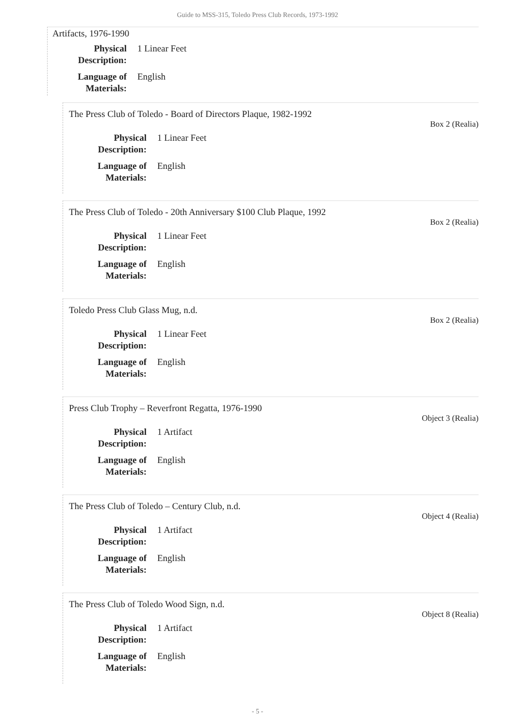Guide to MSS-315, Toledo Press Club Records, 1973-1992
Artifacts, 1976-1990
Physical
Description:
1 Linear Feet
Language of
Materials:
English
The Press Club of Toledo - Board of Directors Plaque, 1982-1992 Box 2 (Realia)
Physical
Description:
1 Linear Feet
Language of
Materials:
English
The Press Club of Toledo - 20th Anniversary $100 Club Plaque, 1992 Box 2 (Realia)
Physical
Description:
1 Linear Feet
Language of
Materials:
English
Toledo Press Club Glass Mug, n.d. Box 2 (Realia)
Physical
Description:
1 Linear Feet
Language of
Materials:
English
Press Club Trophy – Reverfront Regatta, 1976-1990 Object 3 (Realia)
Physical
Description:
1 Artifact
Language of
Materials:
English
The Press Club of Toledo – Century Club, n.d. Object 4 (Realia)
Physical
Description:
1 Artifact
Language of
Materials:
English
The Press Club of Toledo Wood Sign, n.d. Object 8 (Realia)
Physical
Description:
1 Artifact
Language of
Materials:
English
- 5 -